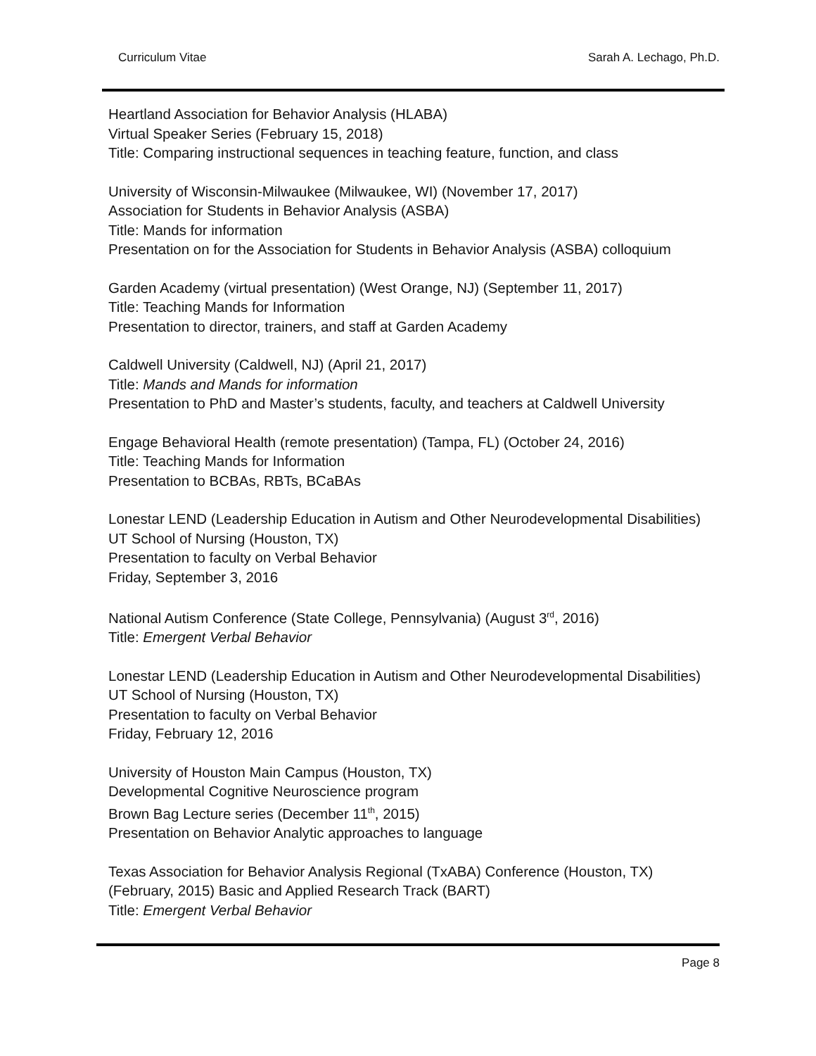Curriculum Vitae Sarah A. Lechago, Ph.D.
Heartland Association for Behavior Analysis (HLABA)
Virtual Speaker Series (February 15, 2018)
Title: Comparing instructional sequences in teaching feature, function, and class
University of Wisconsin-Milwaukee (Milwaukee, WI) (November 17, 2017)
Association for Students in Behavior Analysis (ASBA)
Title: Mands for information
Presentation on for the Association for Students in Behavior Analysis (ASBA) colloquium
Garden Academy (virtual presentation) (West Orange, NJ) (September 11, 2017)
Title: Teaching Mands for Information
Presentation to director, trainers, and staff at Garden Academy
Caldwell University (Caldwell, NJ) (April 21, 2017)
Title: Mands and Mands for information
Presentation to PhD and Master’s students, faculty, and teachers at Caldwell University
Engage Behavioral Health (remote presentation) (Tampa, FL) (October 24, 2016)
Title: Teaching Mands for Information
Presentation to BCBAs, RBTs, BCaBAs
Lonestar LEND (Leadership Education in Autism and Other Neurodevelopmental Disabilities) UT School of Nursing (Houston, TX)
Presentation to faculty on Verbal Behavior
Friday, September 3, 2016
National Autism Conference (State College, Pennsylvania) (August 3<sup>rd</sup>, 2016)
Title: Emergent Verbal Behavior
Lonestar LEND (Leadership Education in Autism and Other Neurodevelopmental Disabilities) UT School of Nursing (Houston, TX)
Presentation to faculty on Verbal Behavior
Friday, February 12, 2016
University of Houston Main Campus (Houston, TX)
Developmental Cognitive Neuroscience program
Brown Bag Lecture series (December 11<sup>th</sup>, 2015)
Presentation on Behavior Analytic approaches to language
Texas Association for Behavior Analysis Regional (TxABA) Conference (Houston, TX) (February, 2015) Basic and Applied Research Track (BART)
Title: Emergent Verbal Behavior
Page 8